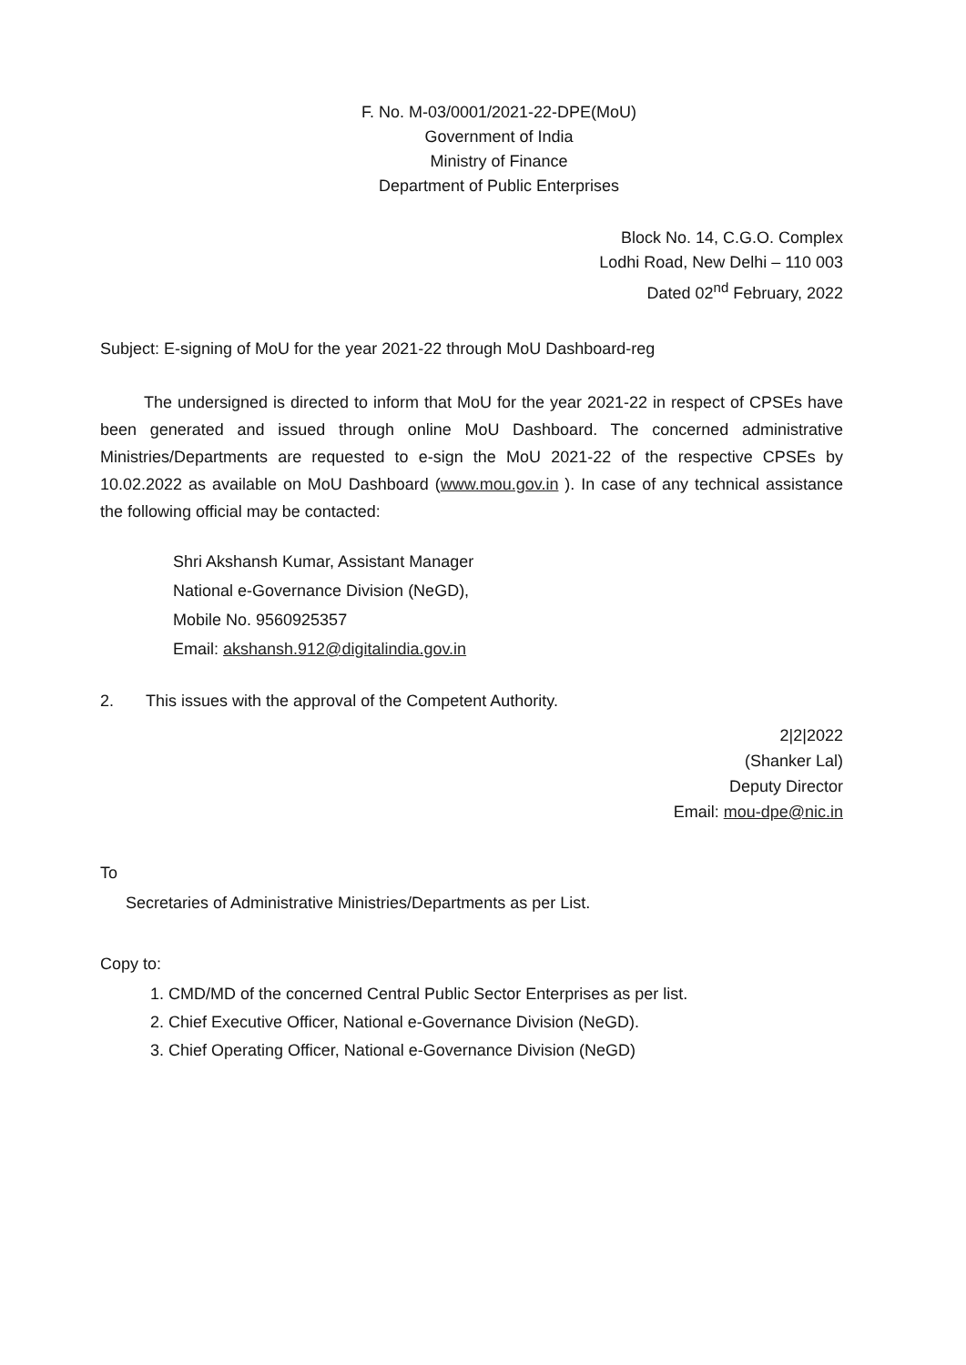F. No. M-03/0001/2021-22-DPE(MoU)
Government of India
Ministry of Finance
Department of Public Enterprises
Block No. 14, C.G.O. Complex
Lodhi Road, New Delhi – 110 003
Dated 02<sup>nd</sup> February, 2022
Subject: E-signing of MoU for the year 2021-22 through MoU Dashboard-reg
The undersigned is directed to inform that MoU for the year 2021-22 in respect of CPSEs have been generated and issued through online MoU Dashboard. The concerned administrative Ministries/Departments are requested to e-sign the MoU 2021-22 of the respective CPSEs by 10.02.2022 as available on MoU Dashboard (www.mou.gov.in ). In case of any technical assistance the following official may be contacted:
Shri Akshansh Kumar, Assistant Manager
National e-Governance Division (NeGD),
Mobile No. 9560925357
Email: akshansh.912@digitalindia.gov.in
2. This issues with the approval of the Competent Authority.
2|2|2022
(Shanker Lal)
Deputy Director
Email: mou-dpe@nic.in
To
Secretaries of Administrative Ministries/Departments as per List.
Copy to:
1. CMD/MD of the concerned Central Public Sector Enterprises as per list.
2. Chief Executive Officer, National e-Governance Division (NeGD).
3. Chief Operating Officer, National e-Governance Division (NeGD)